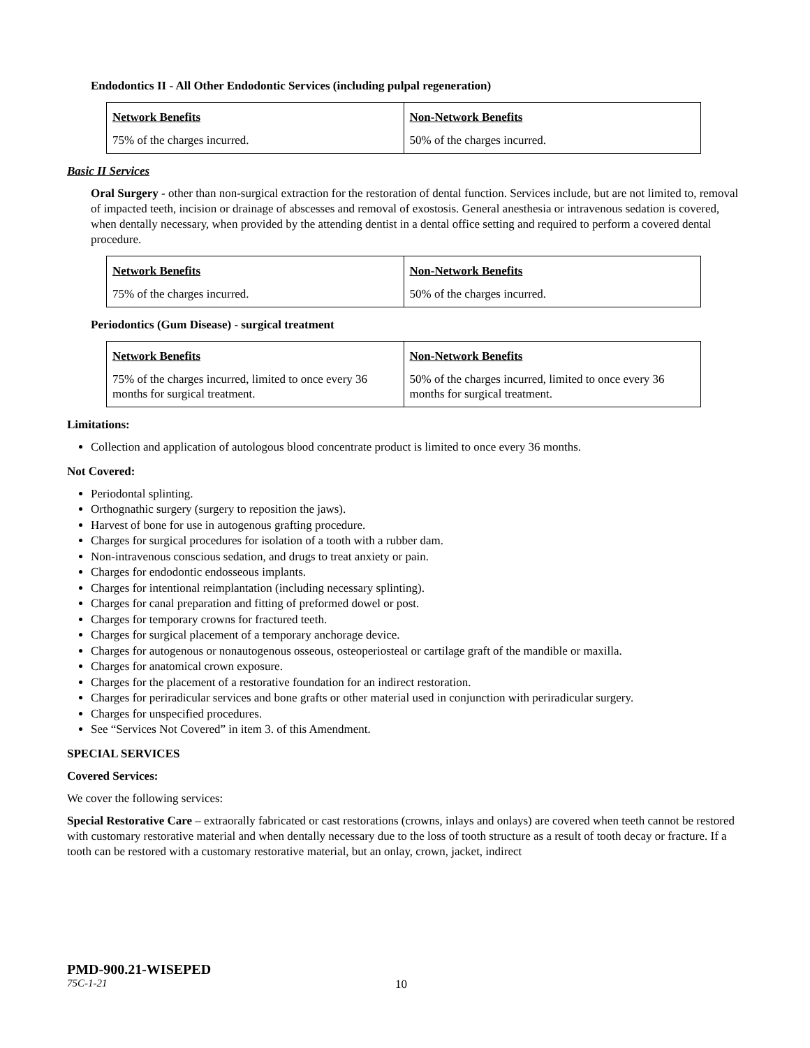Endodontics II - All Other Endodontic Services (including pulpal regeneration)
| Network Benefits | Non-Network Benefits |
| 75% of the charges incurred. | 50% of the charges incurred. |
Basic II Services
Oral Surgery - other than non-surgical extraction for the restoration of dental function. Services include, but are not limited to, removal of impacted teeth, incision or drainage of abscesses and removal of exostosis. General anesthesia or intravenous sedation is covered, when dentally necessary, when provided by the attending dentist in a dental office setting and required to perform a covered dental procedure.
| Network Benefits | Non-Network Benefits |
| 75% of the charges incurred. | 50% of the charges incurred. |
Periodontics (Gum Disease) - surgical treatment
| Network Benefits | Non-Network Benefits |
| 75% of the charges incurred, limited to once every 36 months for surgical treatment. | 50% of the charges incurred, limited to once every 36 months for surgical treatment. |
Limitations:
Collection and application of autologous blood concentrate product is limited to once every 36 months.
Not Covered:
Periodontal splinting.
Orthognathic surgery (surgery to reposition the jaws).
Harvest of bone for use in autogenous grafting procedure.
Charges for surgical procedures for isolation of a tooth with a rubber dam.
Non-intravenous conscious sedation, and drugs to treat anxiety or pain.
Charges for endodontic endosseous implants.
Charges for intentional reimplantation (including necessary splinting).
Charges for canal preparation and fitting of preformed dowel or post.
Charges for temporary crowns for fractured teeth.
Charges for surgical placement of a temporary anchorage device.
Charges for autogenous or nonautogenous osseous, osteoperiosteal or cartilage graft of the mandible or maxilla.
Charges for anatomical crown exposure.
Charges for the placement of a restorative foundation for an indirect restoration.
Charges for periradicular services and bone grafts or other material used in conjunction with periradicular surgery.
Charges for unspecified procedures.
See “Services Not Covered” in item 3. of this Amendment.
SPECIAL SERVICES
Covered Services:
We cover the following services:
Special Restorative Care – extraorally fabricated or cast restorations (crowns, inlays and onlays) are covered when teeth cannot be restored with customary restorative material and when dentally necessary due to the loss of tooth structure as a result of tooth decay or fracture. If a tooth can be restored with a customary restorative material, but an onlay, crown, jacket, indirect
PMD-900.21-WISEPED
75C-1-21 10